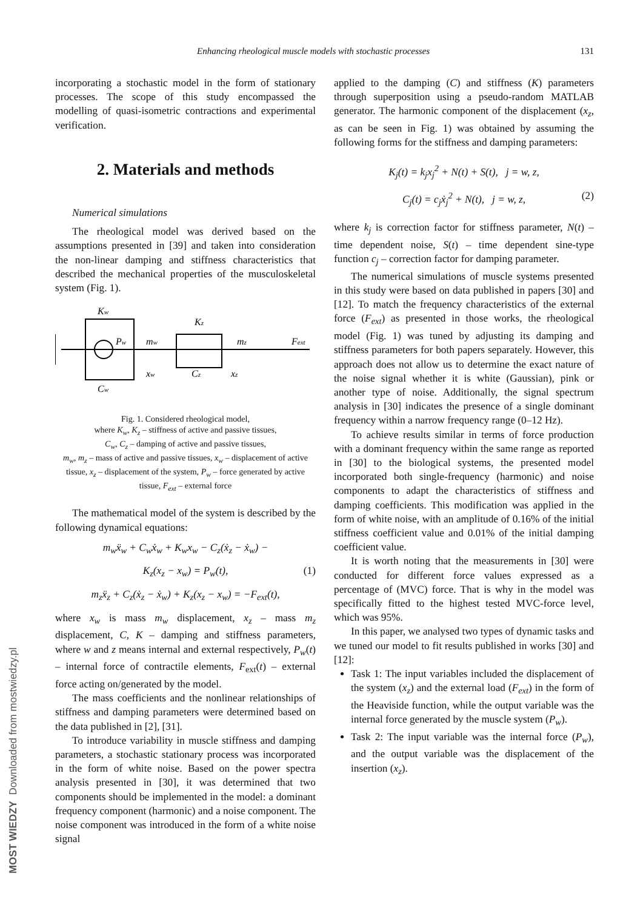Enhancing rheological muscle models with stochastic processes 131
incorporating a stochastic model in the form of stationary processes. The scope of this study encompassed the modelling of quasi-isometric contractions and experimental verification.
2. Materials and methods
Numerical simulations
The rheological model was derived based on the assumptions presented in [39] and taken into consideration the non-linear damping and stiffness characteristics that described the mechanical properties of the musculoskeletal system (Fig. 1).
Kw
Pw
mw
Kz
mz
Fext
xw
Cz
xz
Cw
Fig. 1. Considered rheological model,
where K<sub>w</sub>, K<sub>z</sub> – stiffness of active and passive tissues,
C<sub>w</sub>, C<sub>z</sub> – damping of active and passive tissues,
m<sub>w</sub>, m<sub>z</sub> – mass of active and passive tissues, x<sub>w</sub> – displacement of active tissue, x<sub>z</sub> – displacement of the system, P<sub>w</sub> – force generated by active tissue, F<sub>ext</sub> – external force
The mathematical model of the system is described by the following dynamical equations:
m<sub>w</sub>ẍ<sub>w</sub> + C<sub>w</sub>ẋ<sub>w</sub> + K<sub>w</sub>x<sub>w</sub> − C<sub>z</sub>(ẋ<sub>z</sub> − ẋ<sub>w</sub>) −
K<sub>z</sub>(x<sub>z</sub> − x<sub>w</sub>) = P<sub>w</sub>(t), (1)
m<sub>z</sub>ẍ<sub>z</sub> + C<sub>z</sub>(ẋ<sub>z</sub> − ẋ<sub>w</sub>) + K<sub>z</sub>(x<sub>z</sub> − x<sub>w</sub>) = −F<sub>ext</sub>(t),
where x<sub>w</sub> is mass m<sub>w</sub> displacement, x<sub>z</sub> – mass m<sub>z</sub> displacement, C, K – damping and stiffness parameters, where w and z means internal and external respectively, P<sub>w</sub>(t) – internal force of contractile elements, F<sub>ext</sub>(t) – external force acting on/generated by the model.
The mass coefficients and the nonlinear relationships of stiffness and damping parameters were determined based on the data published in [2], [31].
To introduce variability in muscle stiffness and damping parameters, a stochastic stationary process was incorporated in the form of white noise. Based on the power spectra analysis presented in [30], it was determined that two components should be implemented in the model: a dominant frequency component (harmonic) and a noise component. The noise component was introduced in the form of a white noise signal
applied to the damping (C) and stiffness (K) parameters through superposition using a pseudo-random MATLAB generator. The harmonic component of the displacement (x<sub>z</sub>, as can be seen in Fig. 1) was obtained by assuming the following forms for the stiffness and damping parameters:
K<sub>j</sub>(t) = k<sub>j</sub>x<sub>j</sub><sup>2</sup> + N(t) + S(t), j = w, z,
C<sub>j</sub>(t) = c<sub>j</sub>ẋ<sub>j</sub><sup>2</sup> + N(t), j = w, z, (2)
where k<sub>j</sub> is correction factor for stiffness parameter, N(t) – time dependent noise, S(t) – time dependent sine-type function c<sub>j</sub> – correction factor for damping parameter.
The numerical simulations of muscle systems presented in this study were based on data published in papers [30] and [12]. To match the frequency characteristics of the external force (F<sub>ext</sub>) as presented in those works, the rheological model (Fig. 1) was tuned by adjusting its damping and stiffness parameters for both papers separately. However, this approach does not allow us to determine the exact nature of the noise signal whether it is white (Gaussian), pink or another type of noise. Additionally, the signal spectrum analysis in [30] indicates the presence of a single dominant frequency within a narrow frequency range (0–12 Hz).
To achieve results similar in terms of force production with a dominant frequency within the same range as reported in [30] to the biological systems, the presented model incorporated both single-frequency (harmonic) and noise components to adapt the characteristics of stiffness and damping coefficients. This modification was applied in the form of white noise, with an amplitude of 0.16% of the initial stiffness coefficient value and 0.01% of the initial damping coefficient value.
It is worth noting that the measurements in [30] were conducted for different force values expressed as a percentage of (MVC) force. That is why in the model was specifically fitted to the highest tested MVC-force level, which was 95%.
In this paper, we analysed two types of dynamic tasks and we tuned our model to fit results published in works [30] and [12]:
Task 1: The input variables included the displacement of the system (x<sub>z</sub>) and the external load (F<sub>ext</sub>) in the form of the Heaviside function, while the output variable was the internal force generated by the muscle system (P<sub>w</sub>).
Task 2: The input variable was the internal force (P<sub>w</sub>), and the output variable was the displacement of the insertion (x<sub>z</sub>).
MOST WIEDZY Downloaded from mostwiedzy.pl